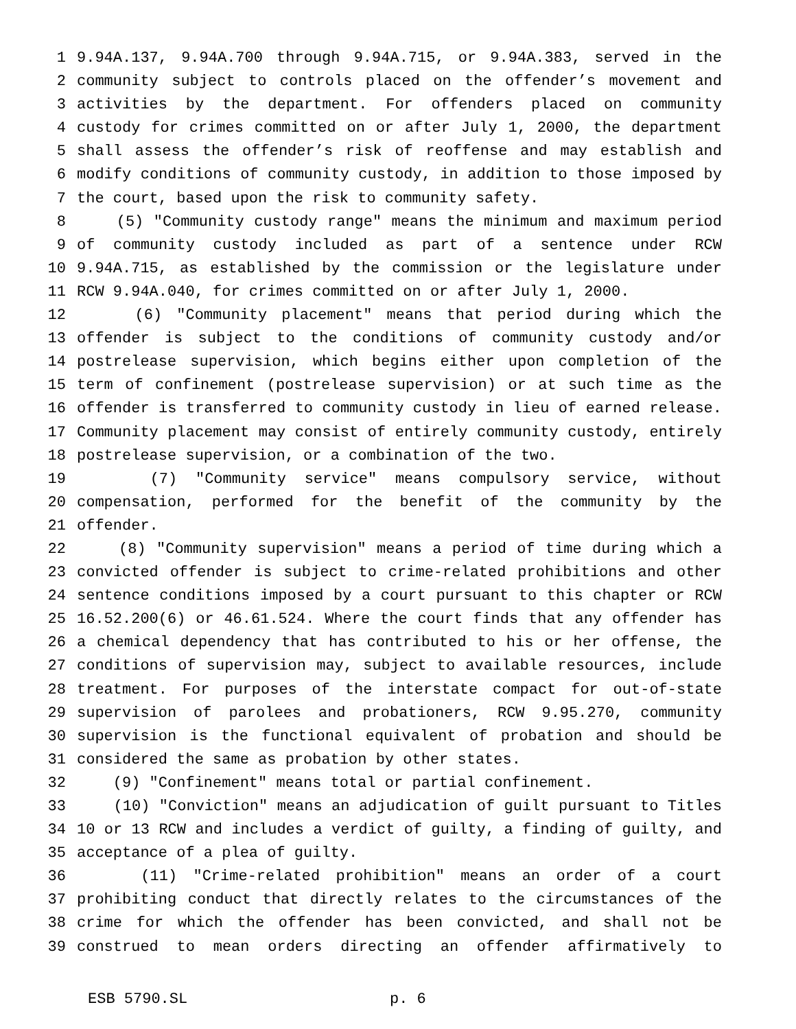1 9.94A.137, 9.94A.700 through 9.94A.715, or 9.94A.383, served in the
2 community subject to controls placed on the offender’s movement and
3 activities by the department. For offenders placed on community
4 custody for crimes committed on or after July 1, 2000, the department
5 shall assess the offender’s risk of reoffense and may establish and
6 modify conditions of community custody, in addition to those imposed by
7 the court, based upon the risk to community safety.
8 (5) "Community custody range" means the minimum and maximum period
9 of community custody included as part of a sentence under RCW
10 9.94A.715, as established by the commission or the legislature under
11 RCW 9.94A.040, for crimes committed on or after July 1, 2000.
12 (6) "Community placement" means that period during which the
13 offender is subject to the conditions of community custody and/or
14 postrelease supervision, which begins either upon completion of the
15 term of confinement (postrelease supervision) or at such time as the
16 offender is transferred to community custody in lieu of earned release.
17 Community placement may consist of entirely community custody, entirely
18 postrelease supervision, or a combination of the two.
19 (7) "Community service" means compulsory service, without
20 compensation, performed for the benefit of the community by the
21 offender.
22 (8) "Community supervision" means a period of time during which a
23 convicted offender is subject to crime-related prohibitions and other
24 sentence conditions imposed by a court pursuant to this chapter or RCW
25 16.52.200(6) or 46.61.524. Where the court finds that any offender has
26 a chemical dependency that has contributed to his or her offense, the
27 conditions of supervision may, subject to available resources, include
28 treatment. For purposes of the interstate compact for out-of-state
29 supervision of parolees and probationers, RCW 9.95.270, community
30 supervision is the functional equivalent of probation and should be
31 considered the same as probation by other states.
32 (9) "Confinement" means total or partial confinement.
33 (10) "Conviction" means an adjudication of guilt pursuant to Titles
34 10 or 13 RCW and includes a verdict of guilty, a finding of guilty, and
35 acceptance of a plea of guilty.
36 (11) "Crime-related prohibition" means an order of a court
37 prohibiting conduct that directly relates to the circumstances of the
38 crime for which the offender has been convicted, and shall not be
39 construed to mean orders directing an offender affirmatively to
ESB 5790.SL p. 6